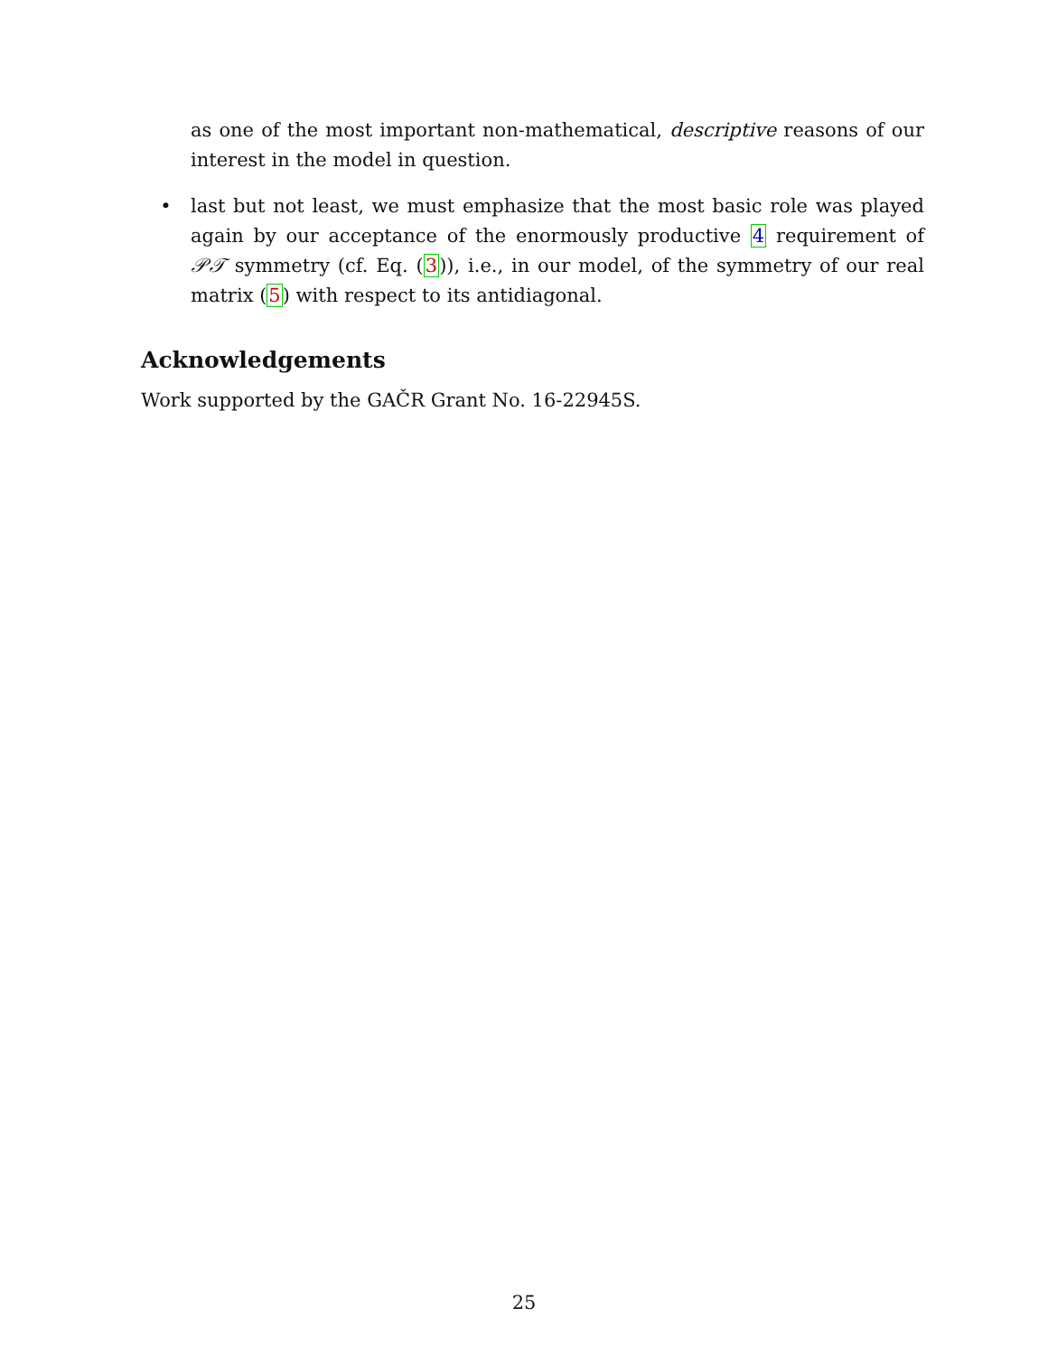as one of the most important non-mathematical, descriptive reasons of our interest in the model in question.
• last but not least, we must emphasize that the most basic role was played again by our acceptance of the enormously productive 4 requirement of 𝒫𝒯 symmetry (cf. Eq. (3)), i.e., in our model, of the symmetry of our real matrix (5) with respect to its antidiagonal.
Acknowledgements
Work supported by the GAČR Grant No. 16-22945S.
25